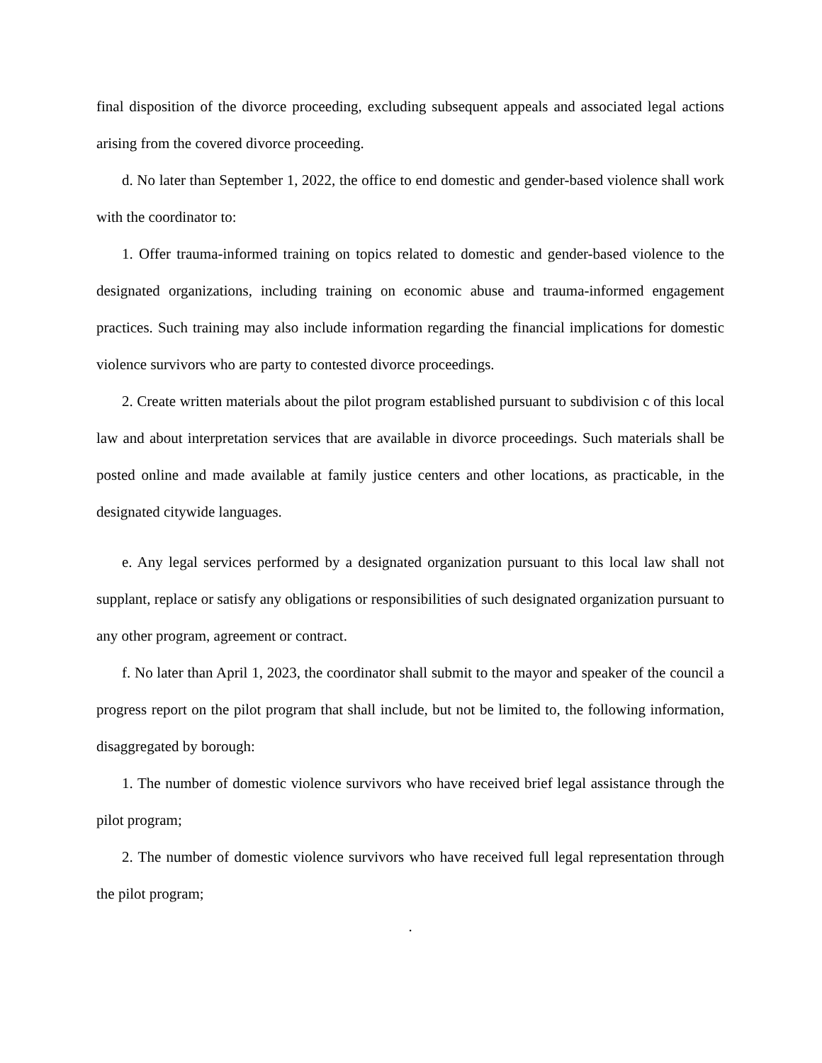final disposition of the divorce proceeding, excluding subsequent appeals and associated legal actions arising from the covered divorce proceeding.
d. No later than September 1, 2022, the office to end domestic and gender-based violence shall work with the coordinator to:
1. Offer trauma-informed training on topics related to domestic and gender-based violence to the designated organizations, including training on economic abuse and trauma-informed engagement practices. Such training may also include information regarding the financial implications for domestic violence survivors who are party to contested divorce proceedings.
2. Create written materials about the pilot program established pursuant to subdivision c of this local law and about interpretation services that are available in divorce proceedings. Such materials shall be posted online and made available at family justice centers and other locations, as practicable, in the designated citywide languages.
e. Any legal services performed by a designated organization pursuant to this local law shall not supplant, replace or satisfy any obligations or responsibilities of such designated organization pursuant to any other program, agreement or contract.
f. No later than April 1, 2023, the coordinator shall submit to the mayor and speaker of the council a progress report on the pilot program that shall include, but not be limited to, the following information, disaggregated by borough:
1. The number of domestic violence survivors who have received brief legal assistance through the pilot program;
2. The number of domestic violence survivors who have received full legal representation through the pilot program;
.